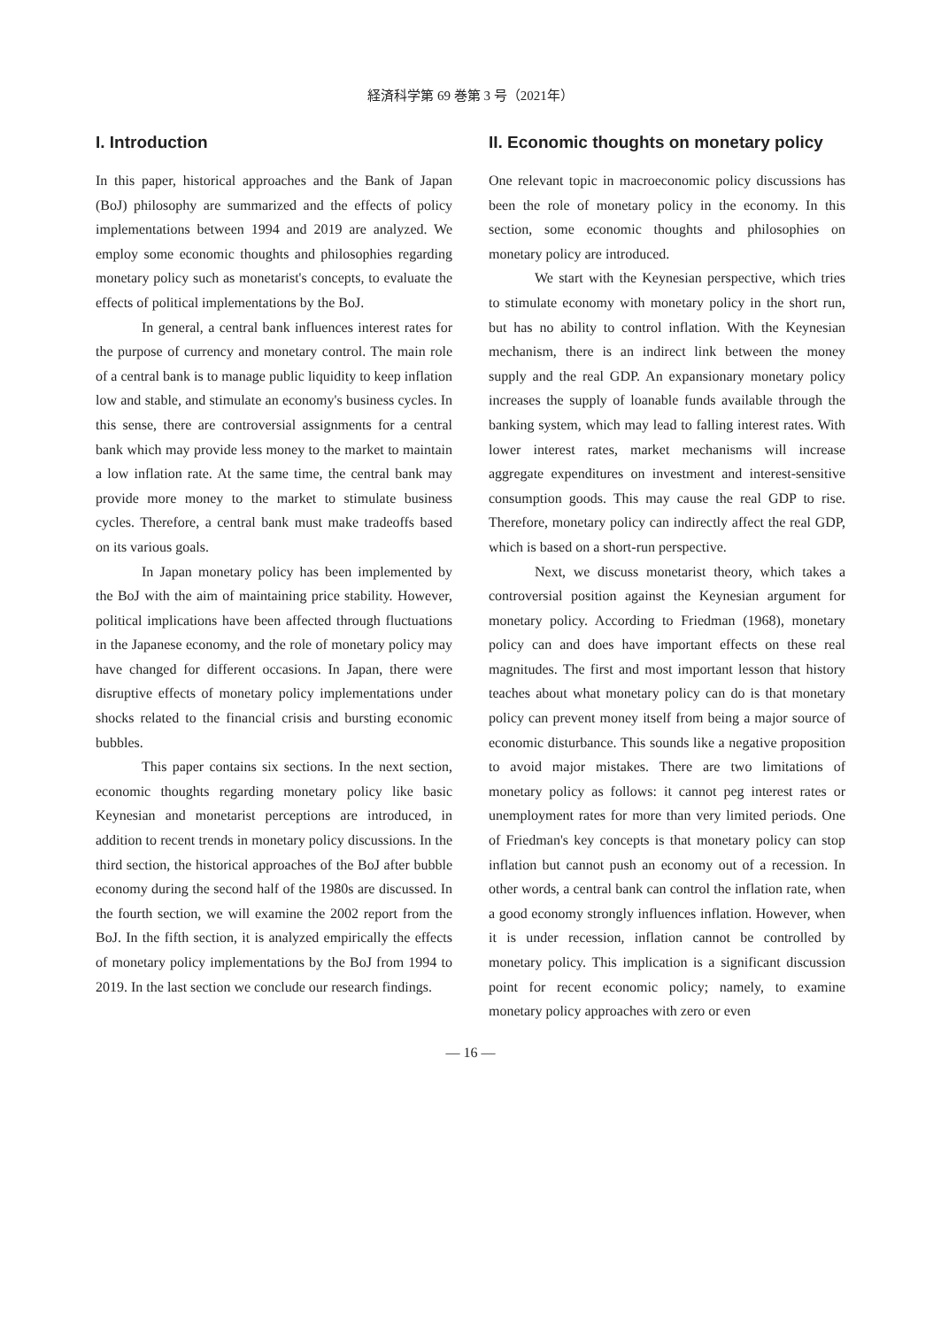経済科学第 69 巻第 3 号（2021年）
I. Introduction
In this paper, historical approaches and the Bank of Japan (BoJ) philosophy are summarized and the effects of policy implementations between 1994 and 2019 are analyzed. We employ some economic thoughts and philosophies regarding monetary policy such as monetarist's concepts, to evaluate the effects of political implementations by the BoJ.
In general, a central bank influences interest rates for the purpose of currency and monetary control. The main role of a central bank is to manage public liquidity to keep inflation low and stable, and stimulate an economy's business cycles. In this sense, there are controversial assignments for a central bank which may provide less money to the market to maintain a low inflation rate. At the same time, the central bank may provide more money to the market to stimulate business cycles. Therefore, a central bank must make tradeoffs based on its various goals.
In Japan monetary policy has been implemented by the BoJ with the aim of maintaining price stability. However, political implications have been affected through fluctuations in the Japanese economy, and the role of monetary policy may have changed for different occasions. In Japan, there were disruptive effects of monetary policy implementations under shocks related to the financial crisis and bursting economic bubbles.
This paper contains six sections. In the next section, economic thoughts regarding monetary policy like basic Keynesian and monetarist perceptions are introduced, in addition to recent trends in monetary policy discussions. In the third section, the historical approaches of the BoJ after bubble economy during the second half of the 1980s are discussed. In the fourth section, we will examine the 2002 report from the BoJ. In the fifth section, it is analyzed empirically the effects of monetary policy implementations by the BoJ from 1994 to 2019. In the last section we conclude our research findings.
II. Economic thoughts on monetary policy
One relevant topic in macroeconomic policy discussions has been the role of monetary policy in the economy. In this section, some economic thoughts and philosophies on monetary policy are introduced.
We start with the Keynesian perspective, which tries to stimulate economy with monetary policy in the short run, but has no ability to control inflation. With the Keynesian mechanism, there is an indirect link between the money supply and the real GDP. An expansionary monetary policy increases the supply of loanable funds available through the banking system, which may lead to falling interest rates. With lower interest rates, market mechanisms will increase aggregate expenditures on investment and interest-sensitive consumption goods. This may cause the real GDP to rise. Therefore, monetary policy can indirectly affect the real GDP, which is based on a short-run perspective.
Next, we discuss monetarist theory, which takes a controversial position against the Keynesian argument for monetary policy. According to Friedman (1968), monetary policy can and does have important effects on these real magnitudes. The first and most important lesson that history teaches about what monetary policy can do is that monetary policy can prevent money itself from being a major source of economic disturbance. This sounds like a negative proposition to avoid major mistakes. There are two limitations of monetary policy as follows: it cannot peg interest rates or unemployment rates for more than very limited periods. One of Friedman's key concepts is that monetary policy can stop inflation but cannot push an economy out of a recession. In other words, a central bank can control the inflation rate, when a good economy strongly influences inflation. However, when it is under recession, inflation cannot be controlled by monetary policy. This implication is a significant discussion point for recent economic policy; namely, to examine monetary policy approaches with zero or even
— 16 —